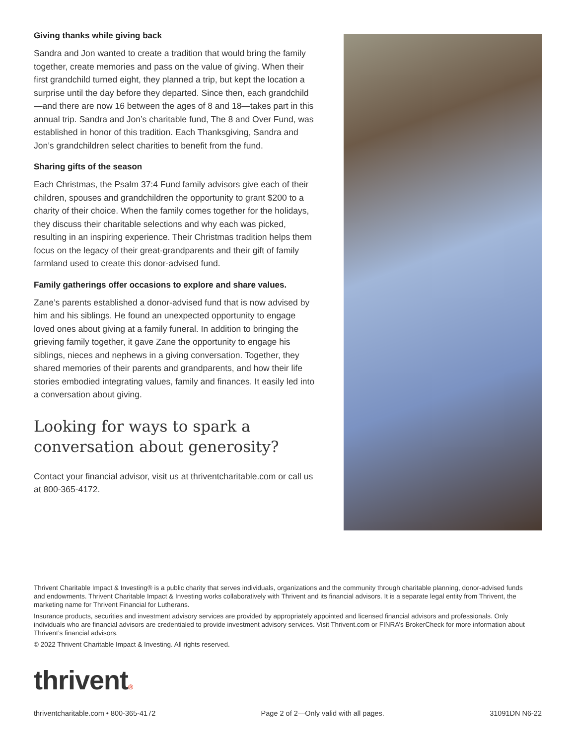Giving thanks while giving back
Sandra and Jon wanted to create a tradition that would bring the family together, create memories and pass on the value of giving. When their first grandchild turned eight, they planned a trip, but kept the location a surprise until the day before they departed. Since then, each grandchild—and there are now 16 between the ages of 8 and 18—takes part in this annual trip. Sandra and Jon’s charitable fund, The 8 and Over Fund, was established in honor of this tradition. Each Thanksgiving, Sandra and Jon’s grandchildren select charities to benefit from the fund.
Sharing gifts of the season
Each Christmas, the Psalm 37:4 Fund family advisors give each of their children, spouses and grandchildren the opportunity to grant $200 to a charity of their choice. When the family comes together for the holidays, they discuss their charitable selections and why each was picked, resulting in an inspiring experience. Their Christmas tradition helps them focus on the legacy of their great-grandparents and their gift of family farmland used to create this donor-advised fund.
Family gatherings offer occasions to explore and share values.
Zane’s parents established a donor-advised fund that is now advised by him and his siblings. He found an unexpected opportunity to engage loved ones about giving at a family funeral. In addition to bringing the grieving family together, it gave Zane the opportunity to engage his siblings, nieces and nephews in a giving conversation. Together, they shared memories of their parents and grandparents, and how their life stories embodied integrating values, family and finances. It easily led into a conversation about giving.
Looking for ways to spark a conversation about generosity?
Contact your financial advisor, visit us at thriventcharitable.com or call us at 800-365-4172.
Thrivent Charitable Impact & Investing® is a public charity that serves individuals, organizations and the community through charitable planning, donor-advised funds and endowments. Thrivent Charitable Impact & Investing works collaboratively with Thrivent and its financial advisors. It is a separate legal entity from Thrivent, the marketing name for Thrivent Financial for Lutherans.
Insurance products, securities and investment advisory services are provided by appropriately appointed and licensed financial advisors and professionals. Only individuals who are financial advisors are credentialed to provide investment advisory services. Visit Thrivent.com or FINRA’s BrokerCheck for more information about Thrivent’s financial advisors.
© 2022 Thrivent Charitable Impact & Investing. All rights reserved.
thrivent®
thriventcharitable.com • 800-365-4172 Page 2 of 2—Only valid with all pages. 31091DN N6-22